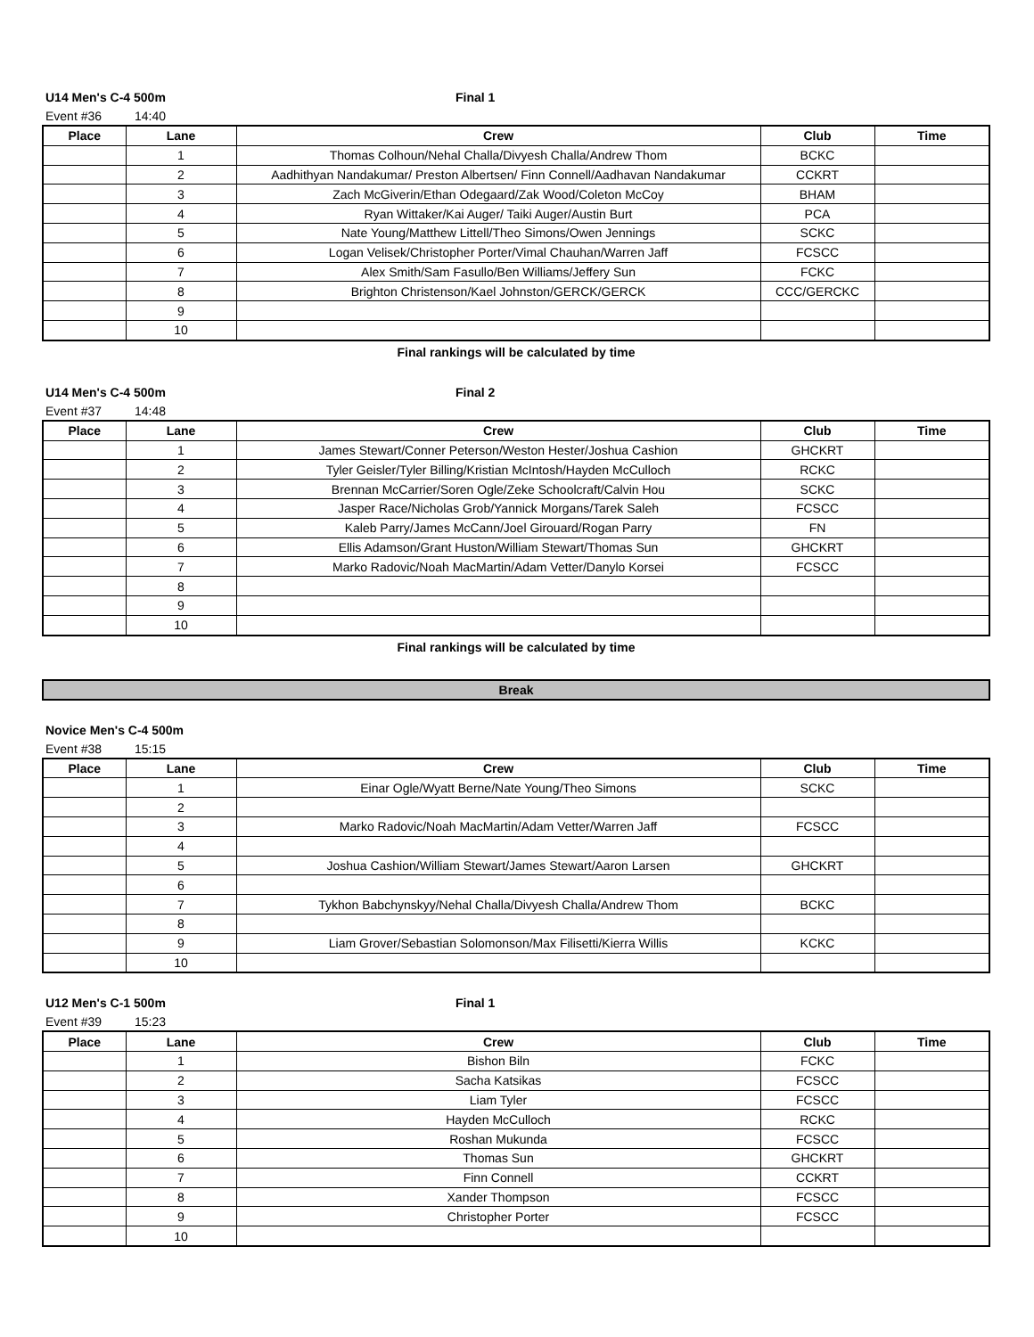U14 Men's C-4 500m Final 1
Event #36 14:40
| Place | Lane | Crew | Club | Time |
| --- | --- | --- | --- | --- |
| | 1 | Thomas Colhoun/Nehal Challa/Divyesh Challa/Andrew Thom | BCKC | |
| | 2 | Aadhithyan Nandakumar/ Preston Albertsen/ Finn Connell/Aadhavan Nandakumar | CCKRT | |
| | 3 | Zach McGiverin/Ethan Odegaard/Zak Wood/Coleton McCoy | BHAM | |
| | 4 | Ryan Wittaker/Kai Auger/ Taiki Auger/Austin Burt | PCA | |
| | 5 | Nate Young/Matthew Littell/Theo Simons/Owen Jennings | SCKC | |
| | 6 | Logan Velisek/Christopher Porter/Vimal Chauhan/Warren Jaff | FCSCC | |
| | 7 | Alex Smith/Sam Fasullo/Ben Williams/Jeffery Sun | FCKC | |
| | 8 | Brighton Christenson/Kael Johnston/GERCK/GERCK | CCC/GERCKC | |
| | 9 | | | |
| | 10 | | | |
Final rankings will be calculated by time
U14 Men's C-4 500m Final 2
Event #37 14:48
| Place | Lane | Crew | Club | Time |
| --- | --- | --- | --- | --- |
| | 1 | James Stewart/Conner Peterson/Weston Hester/Joshua Cashion | GHCKRT | |
| | 2 | Tyler Geisler/Tyler Billing/Kristian McIntosh/Hayden McCulloch | RCKC | |
| | 3 | Brennan McCarrier/Soren Ogle/Zeke Schoolcraft/Calvin Hou | SCKC | |
| | 4 | Jasper Race/Nicholas Grob/Yannick Morgans/Tarek Saleh | FCSCC | |
| | 5 | Kaleb Parry/James McCann/Joel Girouard/Rogan Parry | FN | |
| | 6 | Ellis Adamson/Grant Huston/William Stewart/Thomas Sun | GHCKRT | |
| | 7 | Marko Radovic/Noah MacMartin/Adam Vetter/Danylo Korsei | FCSCC | |
| | 8 | | | |
| | 9 | | | |
| | 10 | | | |
Final rankings will be calculated by time
Break
Novice Men's C-4 500m
Event #38 15:15
| Place | Lane | Crew | Club | Time |
| --- | --- | --- | --- | --- |
| | 1 | Einar Ogle/Wyatt Berne/Nate Young/Theo Simons | SCKC | |
| | 2 | | | |
| | 3 | Marko Radovic/Noah MacMartin/Adam Vetter/Warren Jaff | FCSCC | |
| | 4 | | | |
| | 5 | Joshua Cashion/William Stewart/James Stewart/Aaron Larsen | GHCKRT | |
| | 6 | | | |
| | 7 | Tykhon Babchynskyy/Nehal Challa/Divyesh Challa/Andrew Thom | BCKC | |
| | 8 | | | |
| | 9 | Liam Grover/Sebastian Solomonson/Max Filisetti/Kierra Willis | KCKC | |
| | 10 | | | |
U12 Men's C-1 500m Final 1
Event #39 15:23
| Place | Lane | Crew | Club | Time |
| --- | --- | --- | --- | --- |
| | 1 | Bishon Biln | FCKC | |
| | 2 | Sacha Katsikas | FCSCC | |
| | 3 | Liam Tyler | FCSCC | |
| | 4 | Hayden McCulloch | RCKC | |
| | 5 | Roshan Mukunda | FCSCC | |
| | 6 | Thomas Sun | GHCKRT | |
| | 7 | Finn Connell | CCKRT | |
| | 8 | Xander Thompson | FCSCC | |
| | 9 | Christopher Porter | FCSCC | |
| | 10 | | | |